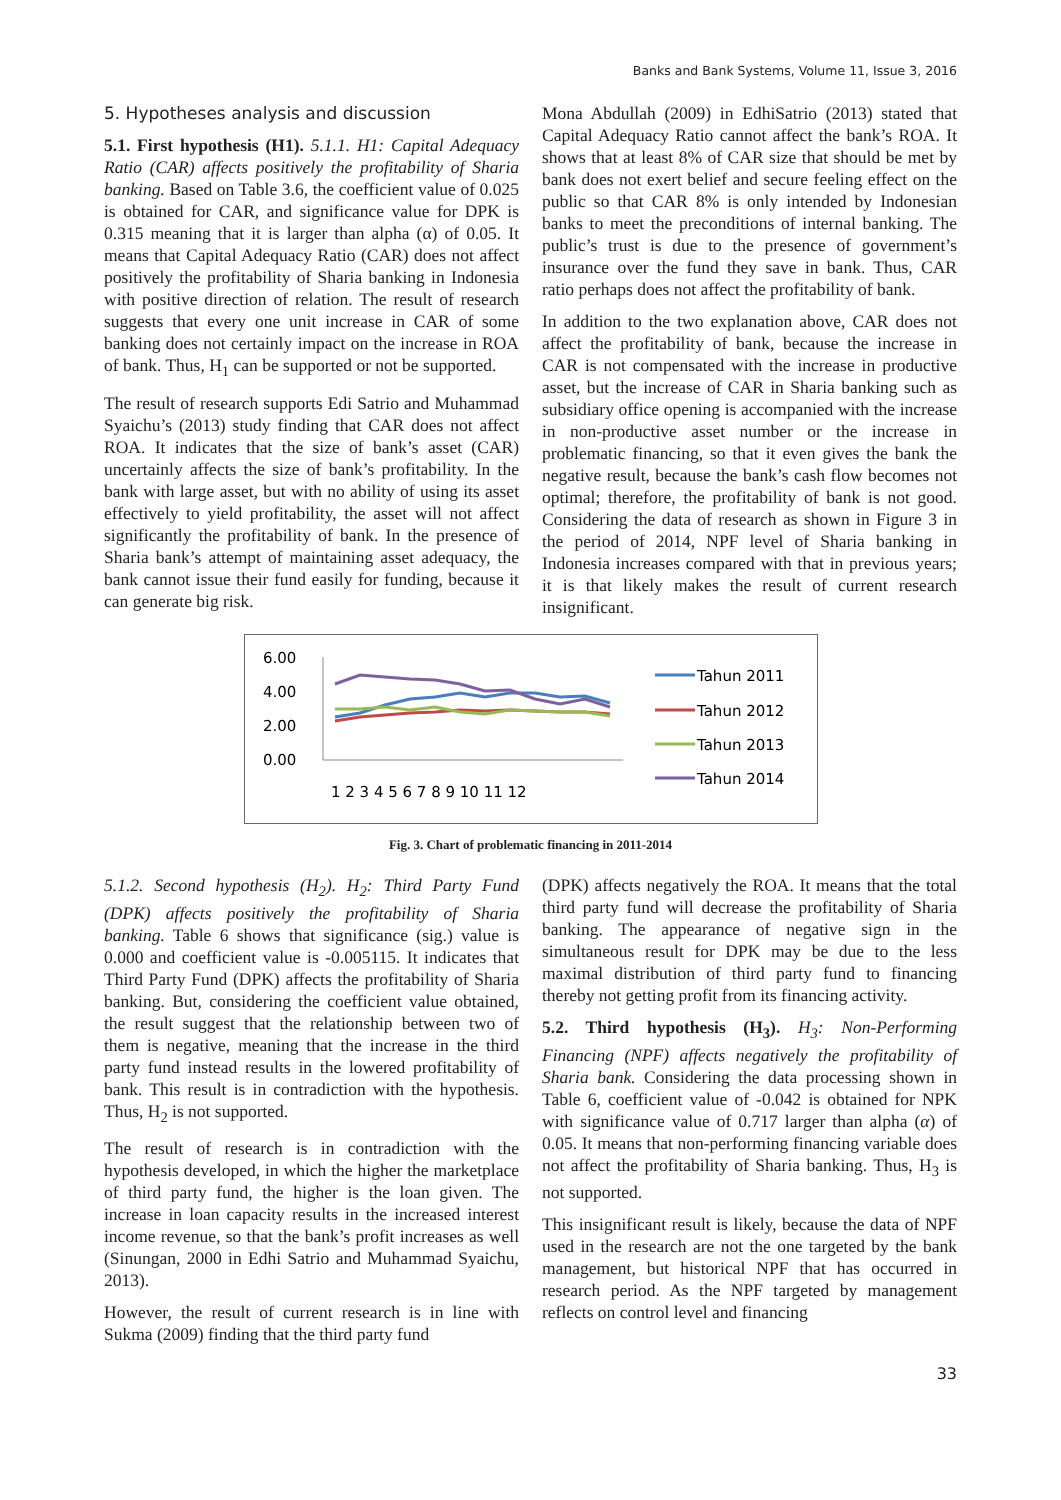Banks and Bank Systems, Volume 11, Issue 3, 2016
5. Hypotheses analysis and discussion
5.1. First hypothesis (H1). 5.1.1. H1: Capital Adequacy Ratio (CAR) affects positively the profitability of Sharia banking. Based on Table 3.6, the coefficient value of 0.025 is obtained for CAR, and significance value for DPK is 0.315 meaning that it is larger than alpha (α) of 0.05. It means that Capital Adequacy Ratio (CAR) does not affect positively the profitability of Sharia banking in Indonesia with positive direction of relation. The result of research suggests that every one unit increase in CAR of some banking does not certainly impact on the increase in ROA of bank. Thus, H<sub>1</sub> can be supported or not be supported.
The result of research supports Edi Satrio and Muhammad Syaichu’s (2013) study finding that CAR does not affect ROA. It indicates that the size of bank’s asset (CAR) uncertainly affects the size of bank’s profitability. In the bank with large asset, but with no ability of using its asset effectively to yield profitability, the asset will not affect significantly the profitability of bank. In the presence of Sharia bank’s attempt of maintaining asset adequacy, the bank cannot issue their fund easily for funding, because it can generate big risk.
Mona Abdullah (2009) in EdhiSatrio (2013) stated that Capital Adequacy Ratio cannot affect the bank’s ROA. It shows that at least 8% of CAR size that should be met by bank does not exert belief and secure feeling effect on the public so that CAR 8% is only intended by Indonesian banks to meet the preconditions of internal banking. The public’s trust is due to the presence of government’s insurance over the fund they save in bank. Thus, CAR ratio perhaps does not affect the profitability of bank.
In addition to the two explanation above, CAR does not affect the profitability of bank, because the increase in CAR is not compensated with the increase in productive asset, but the increase of CAR in Sharia banking such as subsidiary office opening is accompanied with the increase in non-productive asset number or the increase in problematic financing, so that it even gives the bank the negative result, because the bank’s cash flow becomes not optimal; therefore, the profitability of bank is not good. Considering the data of research as shown in Figure 3 in the period of 2014, NPF level of Sharia banking in Indonesia increases compared with that in previous years; it is that likely makes the result of current research insignificant.
6.00
4.00
2.00
0.00
1 2 3 4 5 6 7 8 9 10 11 12
Tahun 2011
Tahun 2012
Tahun 2013
Tahun 2014
Fig. 3. Chart of problematic financing in 2011-2014
5.1.2. Second hypothesis (H<sub>2</sub>). H<sub>2</sub>: Third Party Fund (DPK) affects positively the profitability of Sharia banking. Table 6 shows that significance (sig.) value is 0.000 and coefficient value is -0.005115. It indicates that Third Party Fund (DPK) affects the profitability of Sharia banking. But, considering the coefficient value obtained, the result suggest that the relationship between two of them is negative, meaning that the increase in the third party fund instead results in the lowered profitability of bank. This result is in contradiction with the hypothesis. Thus, H<sub>2</sub> is not supported.
The result of research is in contradiction with the hypothesis developed, in which the higher the marketplace of third party fund, the higher is the loan given. The increase in loan capacity results in the increased interest income revenue, so that the bank’s profit increases as well (Sinungan, 2000 in Edhi Satrio and Muhammad Syaichu, 2013).
However, the result of current research is in line with Sukma (2009) finding that the third party fund
(DPK) affects negatively the ROA. It means that the total third party fund will decrease the profitability of Sharia banking. The appearance of negative sign in the simultaneous result for DPK may be due to the less maximal distribution of third party fund to financing thereby not getting profit from its financing activity.
5.2. Third hypothesis (H<sub>3</sub>). H<sub>3</sub>: Non-Performing Financing (NPF) affects negatively the profitability of Sharia bank. Considering the data processing shown in Table 6, coefficient value of -0.042 is obtained for NPK with significance value of 0.717 larger than alpha (α) of 0.05. It means that non-performing financing variable does not affect the profitability of Sharia banking. Thus, H<sub>3</sub> is not supported.
This insignificant result is likely, because the data of NPF used in the research are not the one targeted by the bank management, but historical NPF that has occurred in research period. As the NPF targeted by management reflects on control level and financing
33